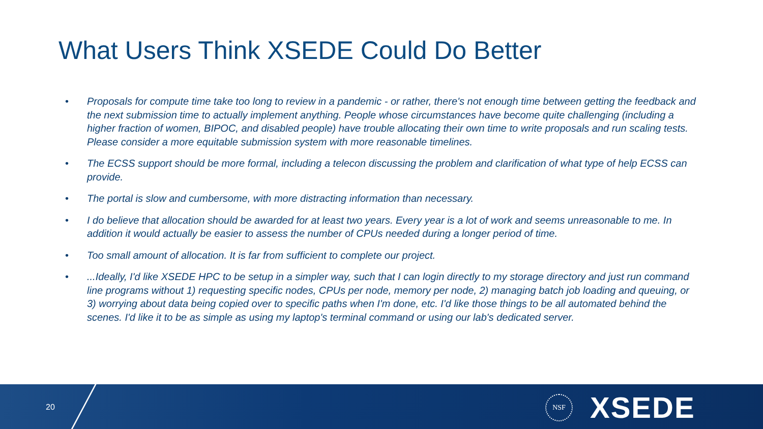What Users Think XSEDE Could Do Better
• Proposals for compute time take too long to review in a pandemic - or rather, there's not enough time between getting the feedback and the next submission time to actually implement anything. People whose circumstances have become quite challenging (including a higher fraction of women, BIPOC, and disabled people) have trouble allocating their own time to write proposals and run scaling tests. Please consider a more equitable submission system with more reasonable timelines.
• The ECSS support should be more formal, including a telecon discussing the problem and clarification of what type of help ECSS can provide.
• The portal is slow and cumbersome, with more distracting information than necessary.
• I do believe that allocation should be awarded for at least two years. Every year is a lot of work and seems unreasonable to me. In addition it would actually be easier to assess the number of CPUs needed during a longer period of time.
• Too small amount of allocation. It is far from sufficient to complete our project.
•...Ideally, I'd like XSEDE HPC to be setup in a simpler way, such that I can login directly to my storage directory and just run command line programs without 1) requesting specific nodes, CPUs per node, memory per node, 2) managing batch job loading and queuing, or 3) worrying about data being copied over to specific paths when I'm done, etc. I'd like those things to be all automated behind the scenes. I'd like it to be as simple as using my laptop's terminal command or using our lab's dedicated server.
20
NSF XSEDE